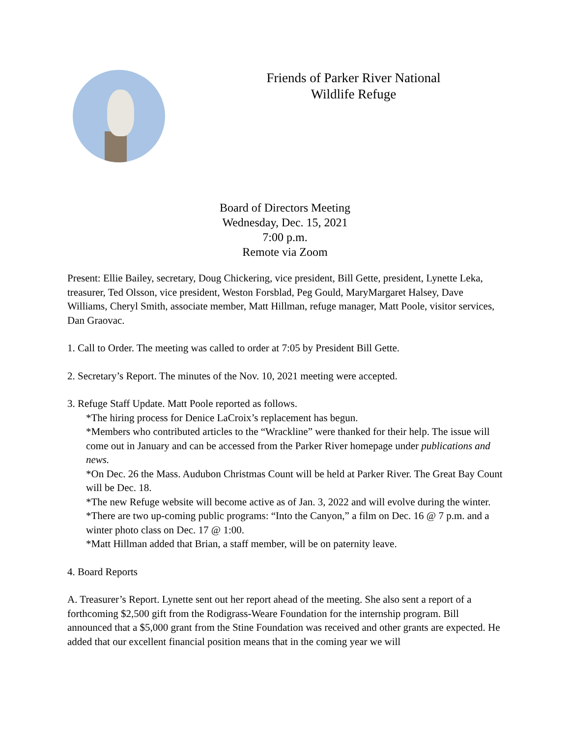Friends of Parker River National
Wildlife Refuge
Board of Directors Meeting
Wednesday, Dec. 15, 2021
7:00 p.m.
Remote via Zoom
Present: Ellie Bailey, secretary, Doug Chickering, vice president, Bill Gette, president, Lynette Leka, treasurer, Ted Olsson, vice president, Weston Forsblad, Peg Gould, MaryMargaret Halsey, Dave Williams, Cheryl Smith, associate member, Matt Hillman, refuge manager, Matt Poole, visitor services, Dan Graovac.
1. Call to Order. The meeting was called to order at 7:05 by President Bill Gette.
2. Secretary’s Report. The minutes of the Nov. 10, 2021 meeting were accepted.
3. Refuge Staff Update. Matt Poole reported as follows.
*The hiring process for Denice LaCroix’s replacement has begun.
*Members who contributed articles to the “Wrackline” were thanked for their help. The issue will come out in January and can be accessed from the Parker River homepage under publications and news.
*On Dec. 26 the Mass. Audubon Christmas Count will be held at Parker River. The Great Bay Count will be Dec. 18.
*The new Refuge website will become active as of Jan. 3, 2022 and will evolve during the winter.
*There are two up-coming public programs: “Into the Canyon,” a film on Dec. 16 @ 7 p.m. and a winter photo class on Dec. 17 @ 1:00.
*Matt Hillman added that Brian, a staff member, will be on paternity leave.
4. Board Reports
A. Treasurer’s Report. Lynette sent out her report ahead of the meeting. She also sent a report of a forthcoming $2,500 gift from the Rodigrass-Weare Foundation for the internship program. Bill announced that a $5,000 grant from the Stine Foundation was received and other grants are expected. He added that our excellent financial position means that in the coming year we will